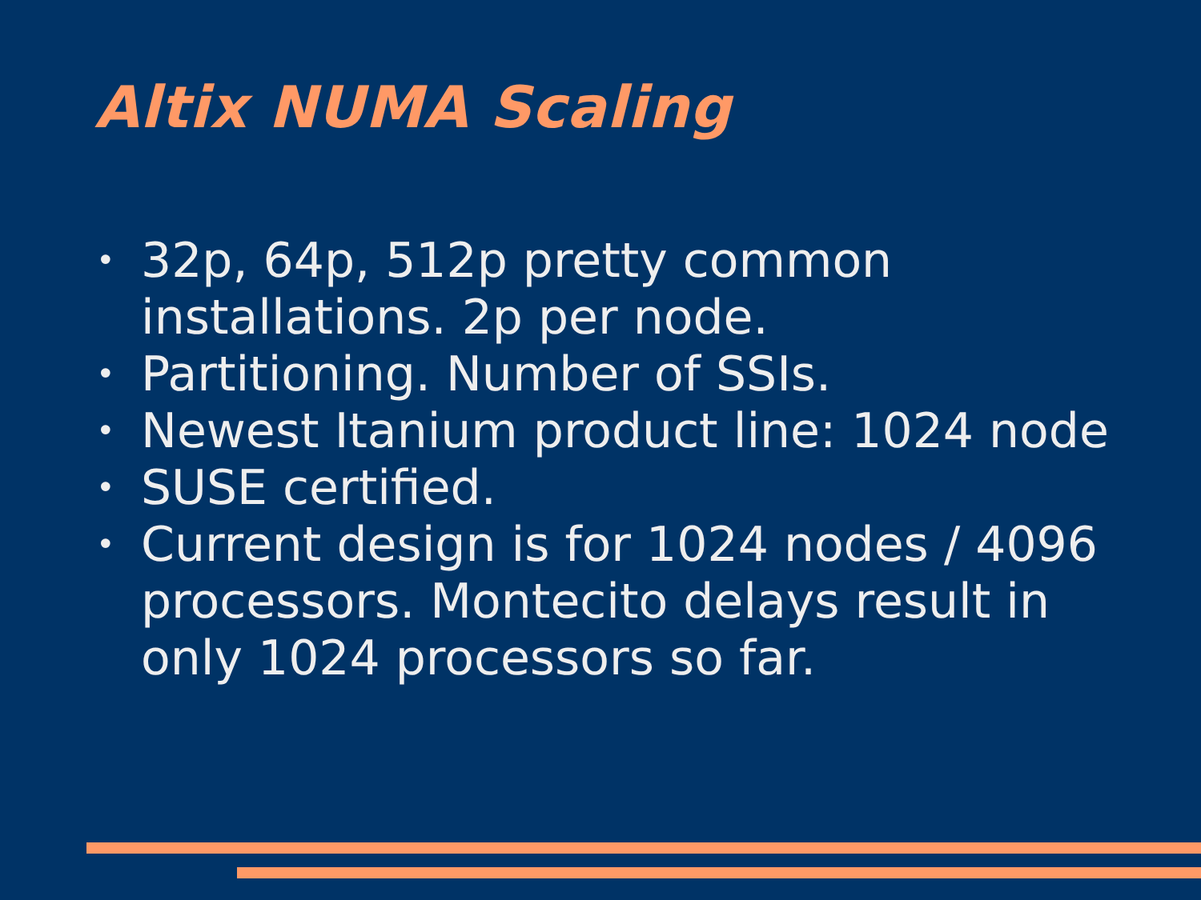Altix NUMA Scaling
• 32p, 64p, 512p pretty common installations. 2p per node.
• Partitioning. Number of SSIs.
• Newest Itanium product line: 1024 node
• SUSE certified.
• Current design is for 1024 nodes / 4096 processors. Montecito delays result in only 1024 processors so far.